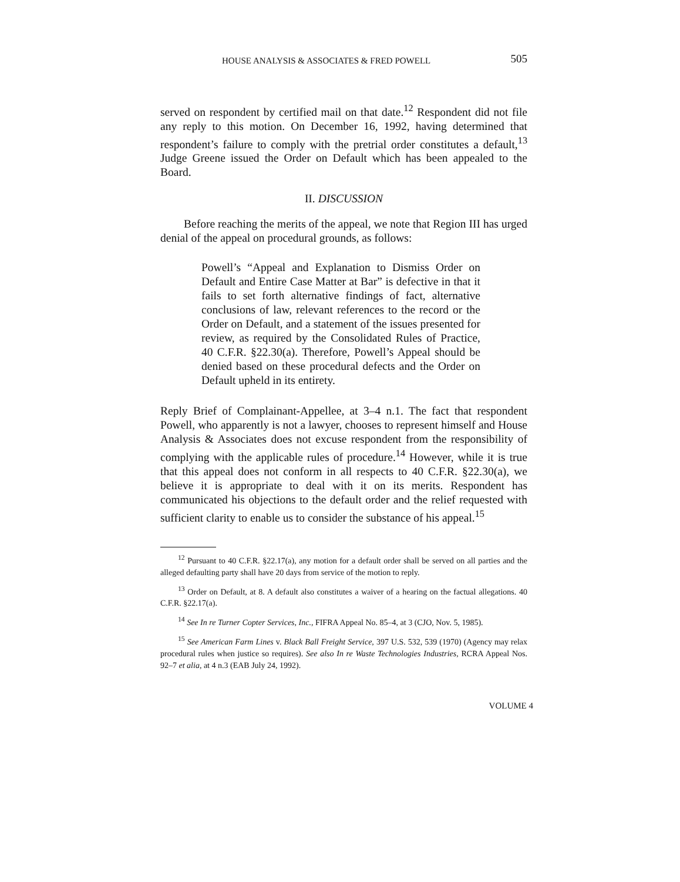HOUSE ANALYSIS & ASSOCIATES & FRED POWELL 505
served on respondent by certified mail on that date.<sup>12</sup> Respondent did not file any reply to this motion. On December 16, 1992, having determined that respondent’s failure to comply with the pretrial order constitutes a default,<sup>13</sup> Judge Greene issued the Order on Default which has been appealed to the Board.
II. DISCUSSION
Before reaching the merits of the appeal, we note that Region III has urged denial of the appeal on procedural grounds, as follows:
Powell’s “Appeal and Explanation to Dismiss Order on Default and Entire Case Matter at Bar” is defective in that it fails to set forth alternative findings of fact, alternative conclusions of law, relevant references to the record or the Order on Default, and a statement of the issues presented for review, as required by the Consolidated Rules of Practice, 40 C.F.R. §22.30(a). Therefore, Powell’s Appeal should be denied based on these procedural defects and the Order on Default upheld in its entirety.
Reply Brief of Complainant-Appellee, at 3–4 n.1. The fact that respondent Powell, who apparently is not a lawyer, chooses to represent himself and House Analysis & Associates does not excuse respondent from the responsibility of complying with the applicable rules of procedure.<sup>14</sup> However, while it is true that this appeal does not conform in all respects to 40 C.F.R. §22.30(a), we believe it is appropriate to deal with it on its merits. Respondent has communicated his objections to the default order and the relief requested with sufficient clarity to enable us to consider the substance of his appeal.<sup>15</sup>
<sup>12</sup> Pursuant to 40 C.F.R. §22.17(a), any motion for a default order shall be served on all parties and the alleged defaulting party shall have 20 days from service of the motion to reply.
<sup>13</sup> Order on Default, at 8. A default also constitutes a waiver of a hearing on the factual allegations. 40 C.F.R. §22.17(a).
<sup>14</sup> See In re Turner Copter Services, Inc., FIFRA Appeal No. 85–4, at 3 (CJO, Nov. 5, 1985).
<sup>15</sup> See American Farm Lines v. Black Ball Freight Service, 397 U.S. 532, 539 (1970) (Agency may relax procedural rules when justice so requires). See also In re Waste Technologies Industries, RCRA Appeal Nos. 92–7 et alia, at 4 n.3 (EAB July 24, 1992).
VOLUME 4